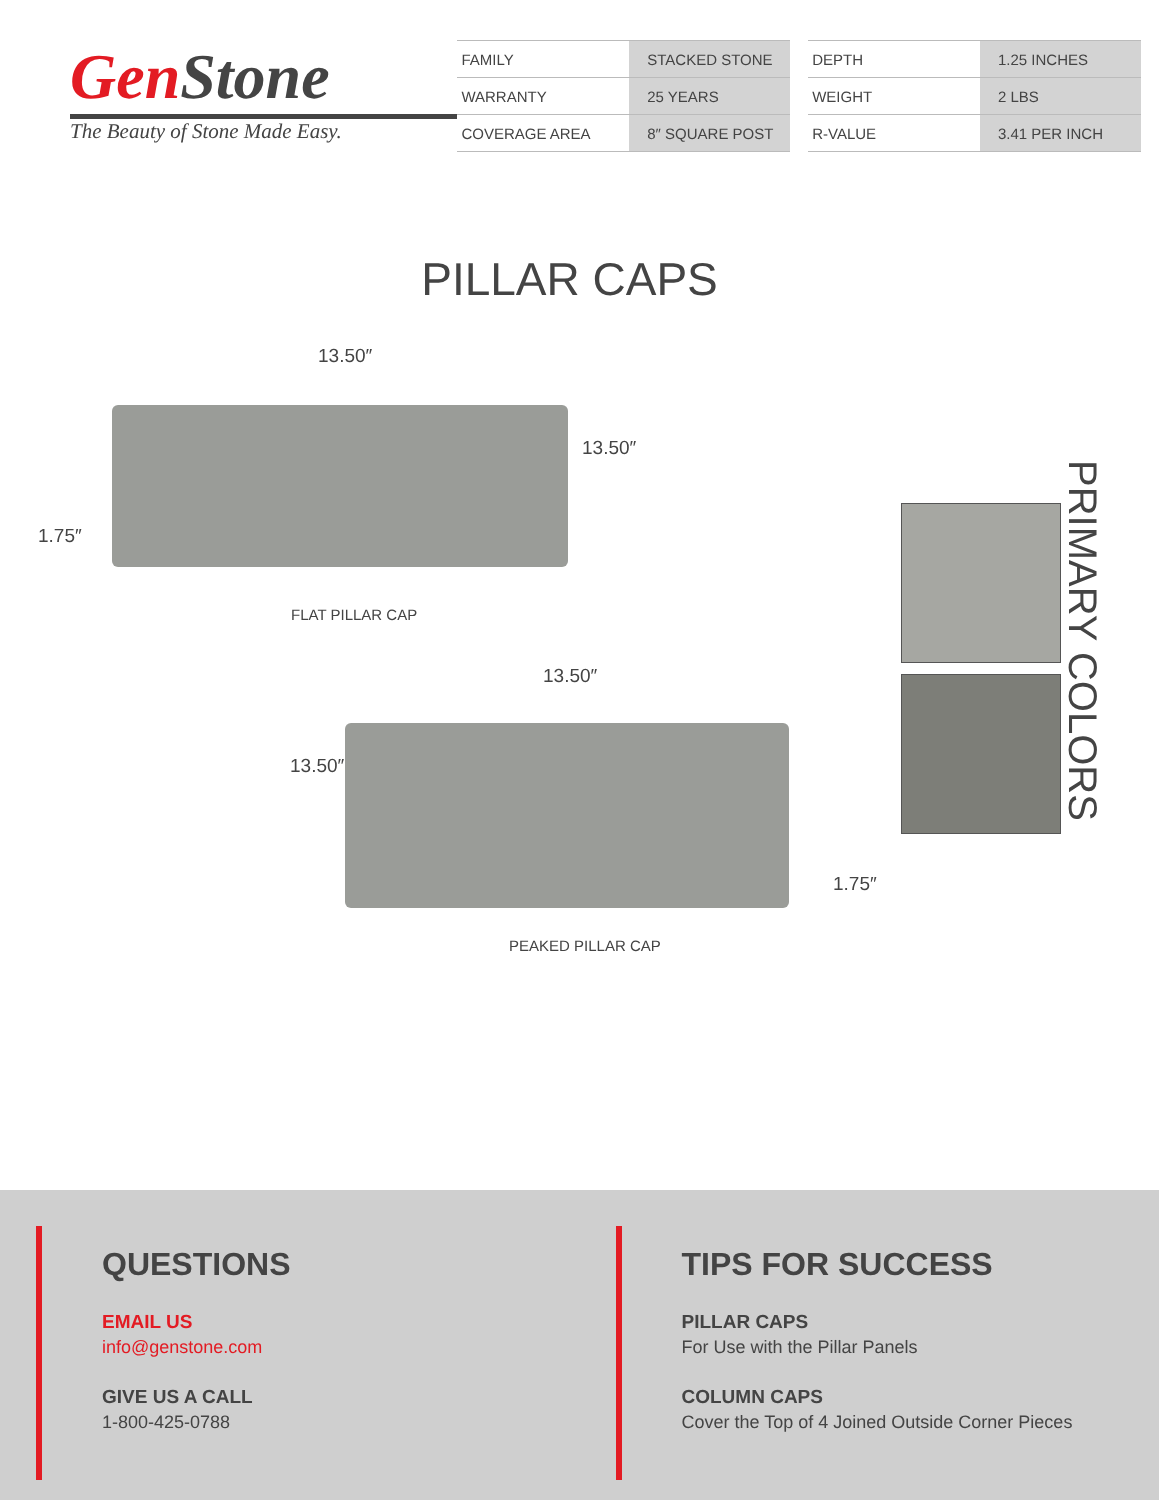GenStone
The Beauty of Stone Made Easy.
| FAMILY | STACKED STONE |
| WARRANTY | 25 YEARS |
| COVERAGE AREA | 8″ SQUARE POST |
| DEPTH | 1.25 INCHES |
| WEIGHT | 2 LBS |
| R-VALUE | 3.41 PER INCH |
PILLAR CAPS
13.50″
13.50″
1.75″
FLAT PILLAR CAP
13.50″
13.50″
1.75″
PEAKED PILLAR CAP
PRIMARY COLORS
QUESTIONS
EMAIL US
info@genstone.com
GIVE US A CALL
1-800-425-0788
TIPS FOR SUCCESS
PILLAR CAPS
For Use with the Pillar Panels
COLUMN CAPS
Cover the Top of 4 Joined Outside Corner Pieces